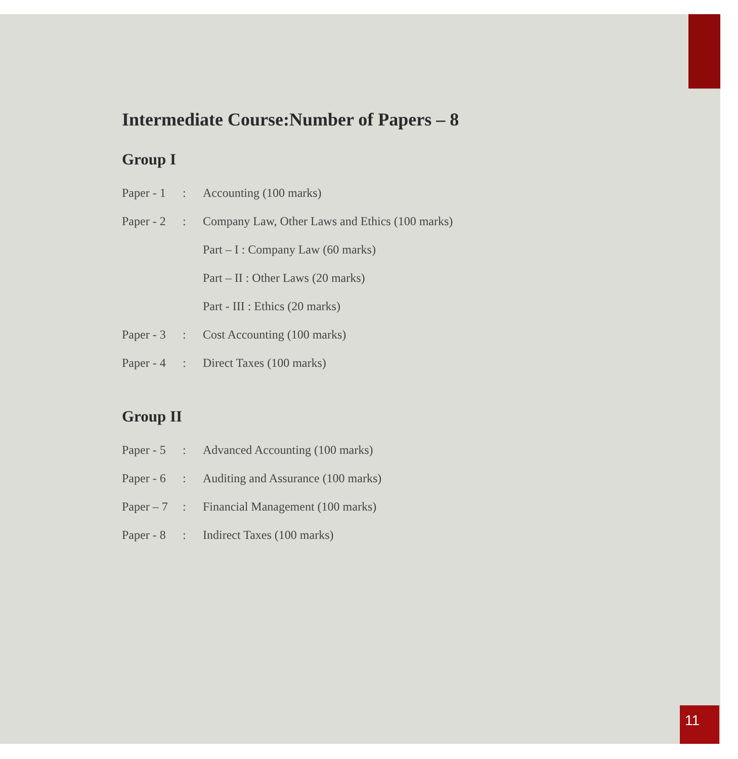Intermediate Course:Number of Papers – 8
Group I
| Paper - 1 | : | Accounting (100 marks) |
| Paper - 2 | : | Company Law, Other Laws and Ethics (100 marks) |
| | | Part – I : Company Law (60 marks) |
| | | Part – II : Other Laws (20 marks) |
| | | Part - III : Ethics (20 marks) |
| Paper - 3 | : | Cost Accounting (100 marks) |
| Paper - 4 | : | Direct Taxes (100 marks) |
Group II
| Paper - 5 | : | Advanced Accounting (100 marks) |
| Paper - 6 | : | Auditing and Assurance (100 marks) |
| Paper – 7 | : | Financial Management (100 marks) |
| Paper - 8 | : | Indirect Taxes (100 marks) |
11